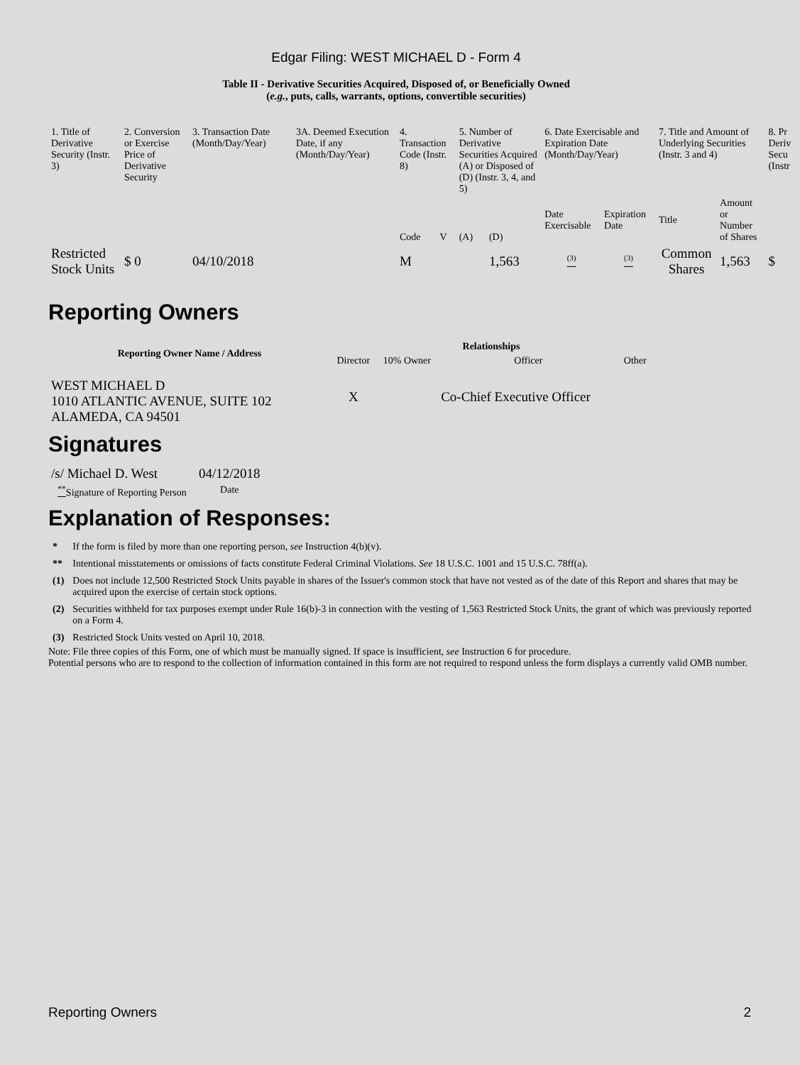Edgar Filing: WEST MICHAEL D - Form 4
Table II - Derivative Securities Acquired, Disposed of, or Beneficially Owned
(e.g., puts, calls, warrants, options, convertible securities)
| 1. Title of Derivative Security (Instr. 3) | 2. Conversion or Exercise Price of Derivative Security | 3. Transaction Date (Month/Day/Year) | 3A. Deemed Execution Date, if any (Month/Day/Year) | 4. Transaction Code (Instr. 8) | | 5. Number of Derivative Securities Acquired (A) or Disposed of (D) (Instr. 3, 4, and 5) | | 6. Date Exercisable and Expiration Date (Month/Day/Year) | | 7. Title and Amount of Underlying Securities (Instr. 3 and 4) | | 8. Pr Deriv Secu (Instr |
| | | | | Code | V | (A) | (D) | Date Exercisable | Expiration Date | Title | Amount or Number of Shares | |
| Restricted Stock Units | $ 0 | 04/10/2018 | | M | | | 1,563 | <sup>(3)</sup> | <sup>(3)</sup> | Common Shares | 1,563 | $ |
Reporting Owners
| Reporting Owner Name / Address | Relationships | | | |
| --- | --- | --- | --- | --- |
| | Director | 10% Owner | Officer | Other |
| WEST MICHAEL D 1010 ATLANTIC AVENUE, SUITE 102 ALAMEDA, CA 94501 | X | | Co-Chief Executive Officer | |
Signatures
| /s/ Michael D. West | 04/12/2018 |
| <sup>**</sup> Signature of Reporting Person | Date |
Explanation of Responses:
| * | If the form is filed by more than one reporting person, see Instruction 4(b)(v). |
| ** | Intentional misstatements or omissions of facts constitute Federal Criminal Violations. See 18 U.S.C. 1001 and 15 U.S.C. 78ff(a). |
| (1) | Does not include 12,500 Restricted Stock Units payable in shares of the Issuer's common stock that have not vested as of the date of this Report and shares that may be acquired upon the exercise of certain stock options. |
| (2) | Securities withheld for tax purposes exempt under Rule 16(b)-3 in connection with the vesting of 1,563 Restricted Stock Units, the grant of which was previously reported on a Form 4. |
| (3) | Restricted Stock Units vested on April 10, 2018. |
Note: File three copies of this Form, one of which must be manually signed. If space is insufficient, see Instruction 6 for procedure.
Potential persons who are to respond to the collection of information contained in this form are not required to respond unless the form displays a currently valid OMB number.
Reporting Owners 2